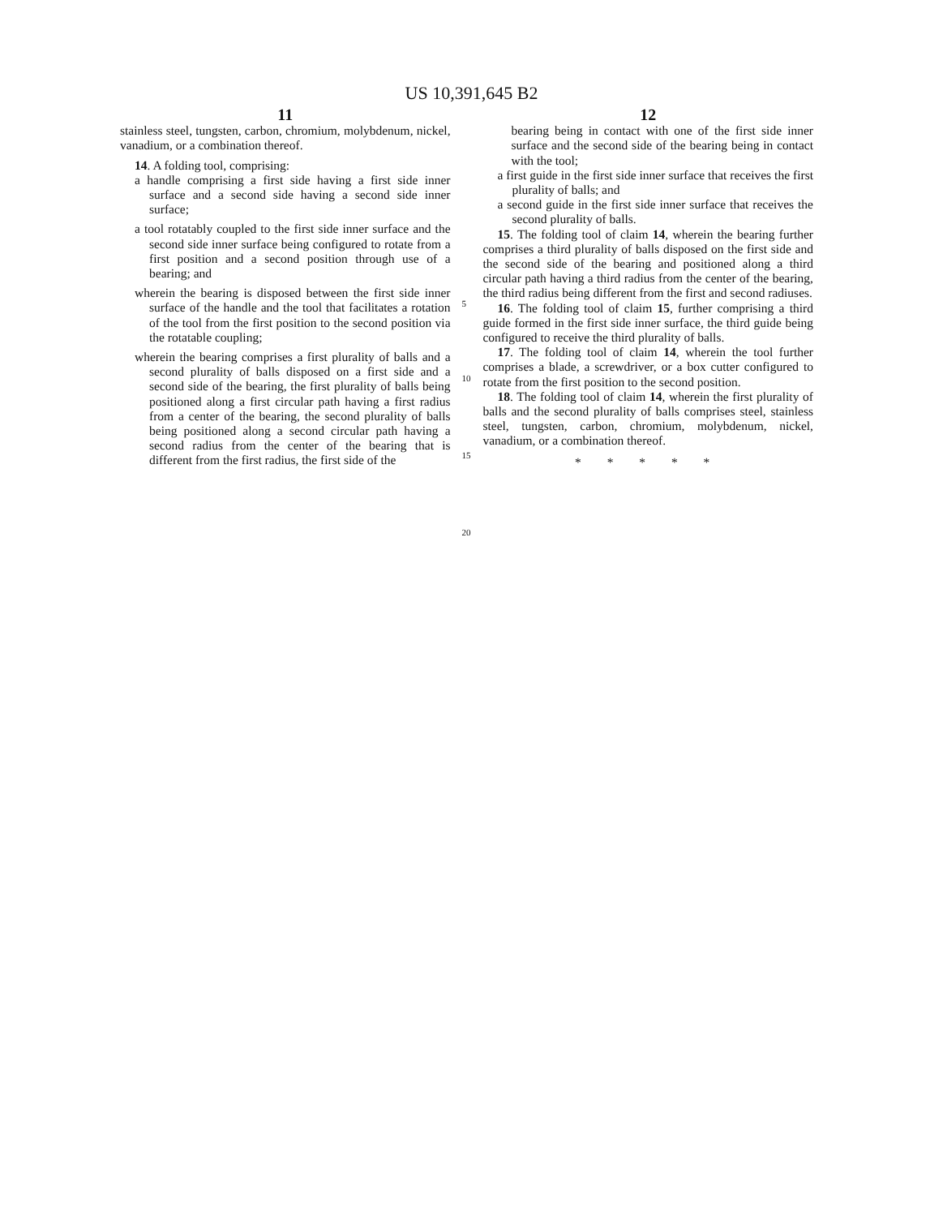US 10,391,645 B2
11
stainless steel, tungsten, carbon, chromium, molybdenum, nickel, vanadium, or a combination thereof.
14. A folding tool, comprising:
a handle comprising a first side having a first side inner surface and a second side having a second side inner surface;
a tool rotatably coupled to the first side inner surface and the second side inner surface being configured to rotate from a first position and a second position through use of a bearing; and
wherein the bearing is disposed between the first side inner surface of the handle and the tool that facilitates a rotation of the tool from the first position to the second position via the rotatable coupling;
wherein the bearing comprises a first plurality of balls and a second plurality of balls disposed on a first side and a second side of the bearing, the first plurality of balls being positioned along a first circular path having a first radius from a center of the bearing, the second plurality of balls being positioned along a second circular path having a second radius from the center of the bearing that is different from the first radius, the first side of the
5
10
15
20
12
bearing being in contact with one of the first side inner surface and the second side of the bearing being in contact with the tool;
a first guide in the first side inner surface that receives the first plurality of balls; and
a second guide in the first side inner surface that receives the second plurality of balls.
15. The folding tool of claim 14, wherein the bearing further comprises a third plurality of balls disposed on the first side and the second side of the bearing and positioned along a third circular path having a third radius from the center of the bearing, the third radius being different from the first and second radiuses.
16. The folding tool of claim 15, further comprising a third guide formed in the first side inner surface, the third guide being configured to receive the third plurality of balls.
17. The folding tool of claim 14, wherein the tool further comprises a blade, a screwdriver, or a box cutter configured to rotate from the first position to the second position.
18. The folding tool of claim 14, wherein the first plurality of balls and the second plurality of balls comprises steel, stainless steel, tungsten, carbon, chromium, molybdenum, nickel, vanadium, or a combination thereof.
* * * * *